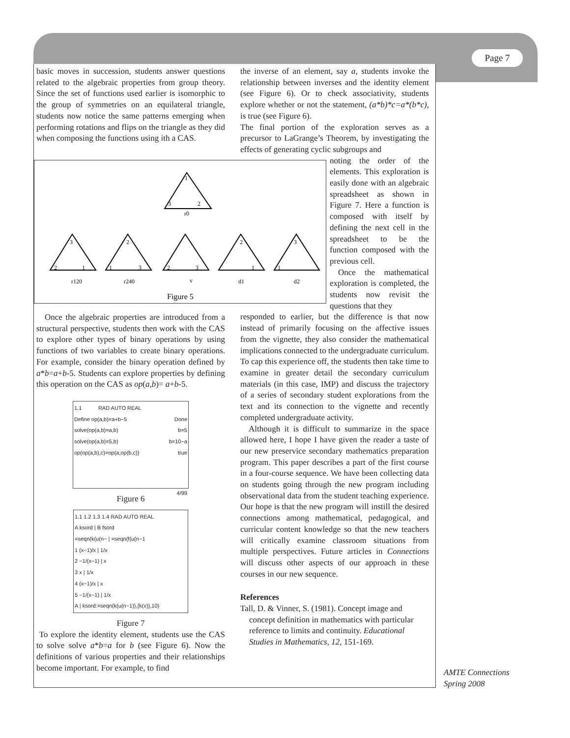Page 7
basic moves in succession, students answer questions related to the algebraic properties from group theory. Since the set of functions used earlier is isomorphic to the group of symmetries on an equilateral triangle, students now notice the same patterns emerging when performing rotations and flips on the triangle as they did when composing the functions using ith a CAS.
1
3
2
r0
3
2
1
r120
2
1
3
r240
2
3
v
Figure 5
2
1
d1
3
1
d2
the inverse of an element, say a, students invoke the relationship between inverses and the identity element (see Figure 6). Or to check associativity, students explore whether or not the statement, (a*b)*c=a*(b*c), is true (see Figure 6).
The final portion of the exploration serves as a precursor to LaGrange’s Theorem, by investigating the effects of generating cyclic subgroups and
noting the order of the elements. This exploration is easily done with an algebraic spreadsheet as shown in Figure 7. Here a function is composed with itself by defining the next cell in the spreadsheet to be the function composed with the previous cell.
Once the mathematical exploration is completed, the students now revisit the questions that they
responded to earlier, but the difference is that now instead of primarily focusing on the affective issues from the vignette, they also consider the mathematical implications connected to the undergraduate curriculum. To cap this experience off, the students then take time to examine in greater detail the secondary curriculum materials (in this case, IMP) and discuss the trajectory of a series of secondary student explorations from the text and its connection to the vignette and recently completed undergraduate activity.
Although it is difficult to summarize in the space allowed here, I hope I have given the reader a taste of our new preservice secondary mathematics preparation program. This paper describes a part of the first course in a four-course sequence. We have been collecting data on students going through the new program including observational data from the student teaching experience. Our hope is that the new program will instill the desired connections among mathematical, pedagogical, and curricular content knowledge so that the new teachers will critically examine classroom situations from multiple perspectives. Future articles in Connections will discuss other aspects of our approach in these courses in our new sequence.
References
Tall, D. & Vinner, S. (1981). Concept image and concept definition in mathematics with particular reference to limits and continuity. Educational Studies in Mathematics, 12, 151-169.
Once the algebraic properties are introduced from a structural perspective, students then work with the CAS to explore other types of binary operations by using functions of two variables to create binary operations. For example, consider the binary operation defined by a*b=a+b-5. Students can explore properties by defining this operation on the CAS as op(a,b)= a+b-5.
1.1 RAD AUTO REAL
Define op(a,b)=a+b−5 Done
solve(op(a,b)=a,b) b=5
solve(op(a,b)=5,b) b=10−a
op(op(a,b),c)=op(a,op(b,c)) true
4/99
Figure 6
1.1 1.2 1.3 1.4 RAD AUTO REAL
A ksord | B fsord
=seqn(k(u(n− | =seqn(f(u(n−1
1 (x−1)/x | 1/x
2 −1/(x−1) | x
3 x | 1/x
4 (x−1)/x | x
5 −1/(x−1) | 1/x
A | ksord:=seqn(k(u(n−1)),{k(x)},10)
Figure 7
To explore the identity element, students use the CAS to solve solve a*b=a for b (see Figure 6). Now the definitions of various properties and their relationships become important. For example, to find
AMTE Connections
Spring 2008